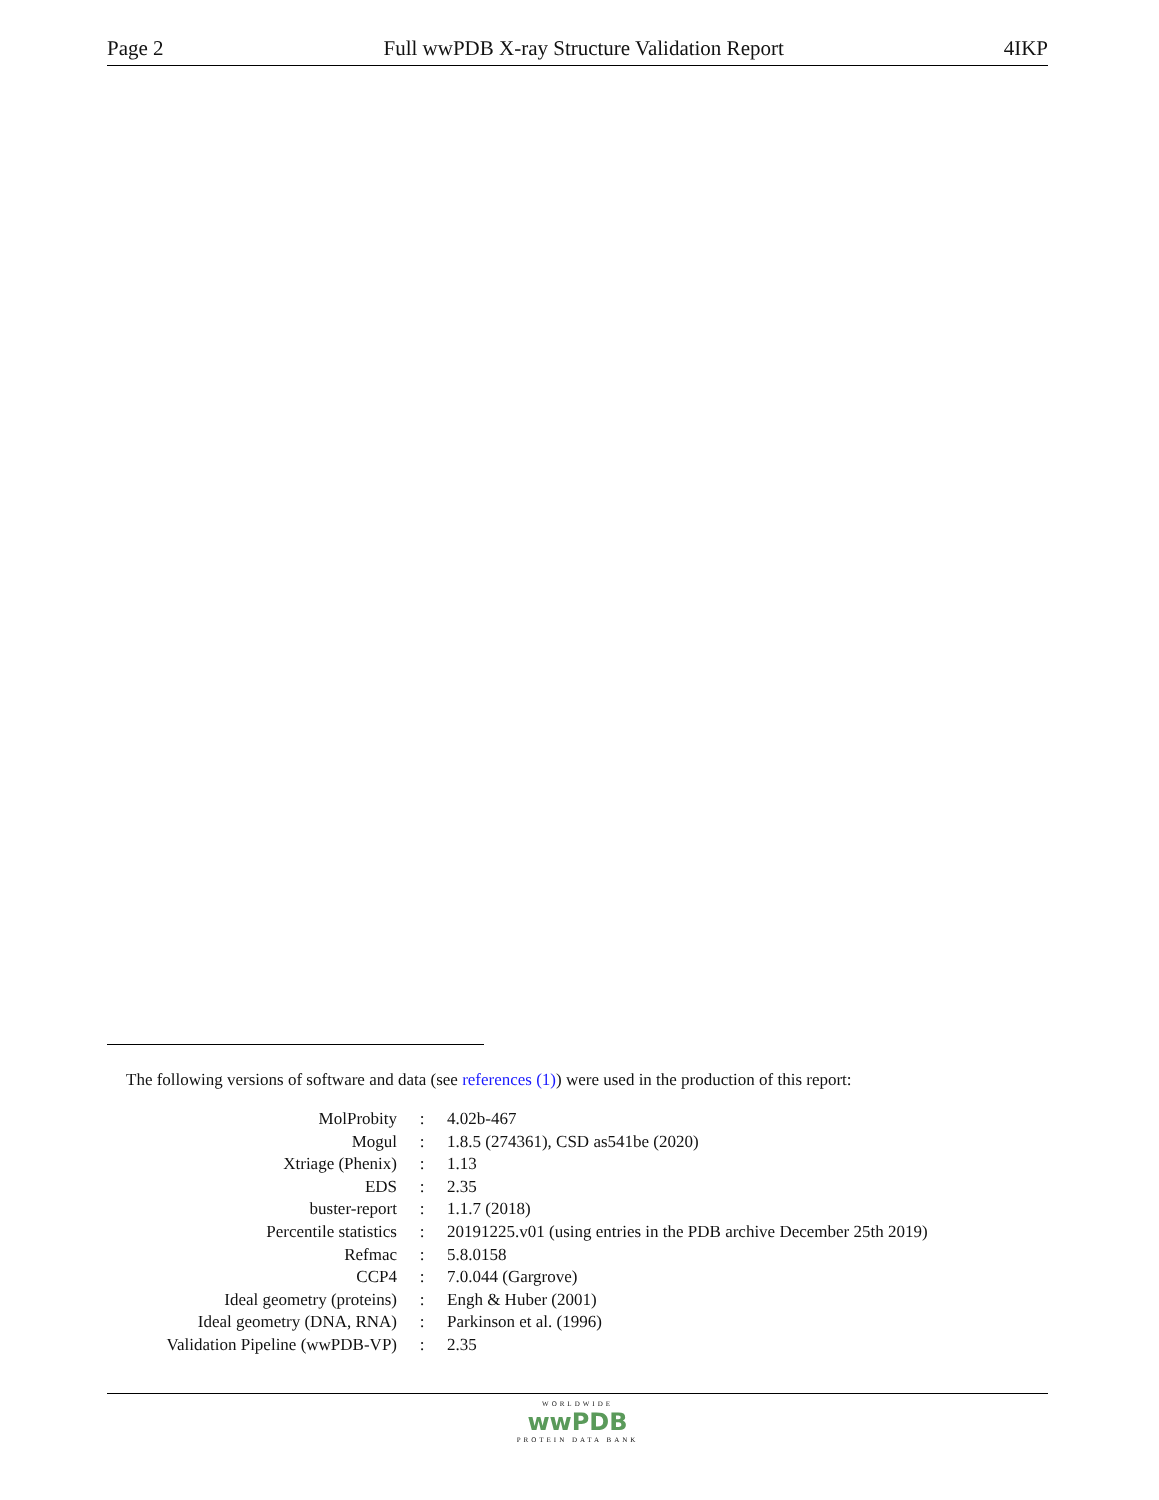Page 2 Full wwPDB X-ray Structure Validation Report 4IKP
The following versions of software and data (see references (1)) were used in the production of this report:
| MolProbity | : | 4.02b-467 |
| Mogul | : | 1.8.5 (274361), CSD as541be (2020) |
| Xtriage (Phenix) | : | 1.13 |
| EDS | : | 2.35 |
| buster-report | : | 1.1.7 (2018) |
| Percentile statistics | : | 20191225.v01 (using entries in the PDB archive December 25th 2019) |
| Refmac | : | 5.8.0158 |
| CCP4 | : | 7.0.044 (Gargrove) |
| Ideal geometry (proteins) | : | Engh & Huber (2001) |
| Ideal geometry (DNA, RNA) | : | Parkinson et al. (1996) |
| Validation Pipeline (wwPDB-VP) | : | 2.35 |
WORLDWIDE
wwPDB
PROTEIN DATA BANK